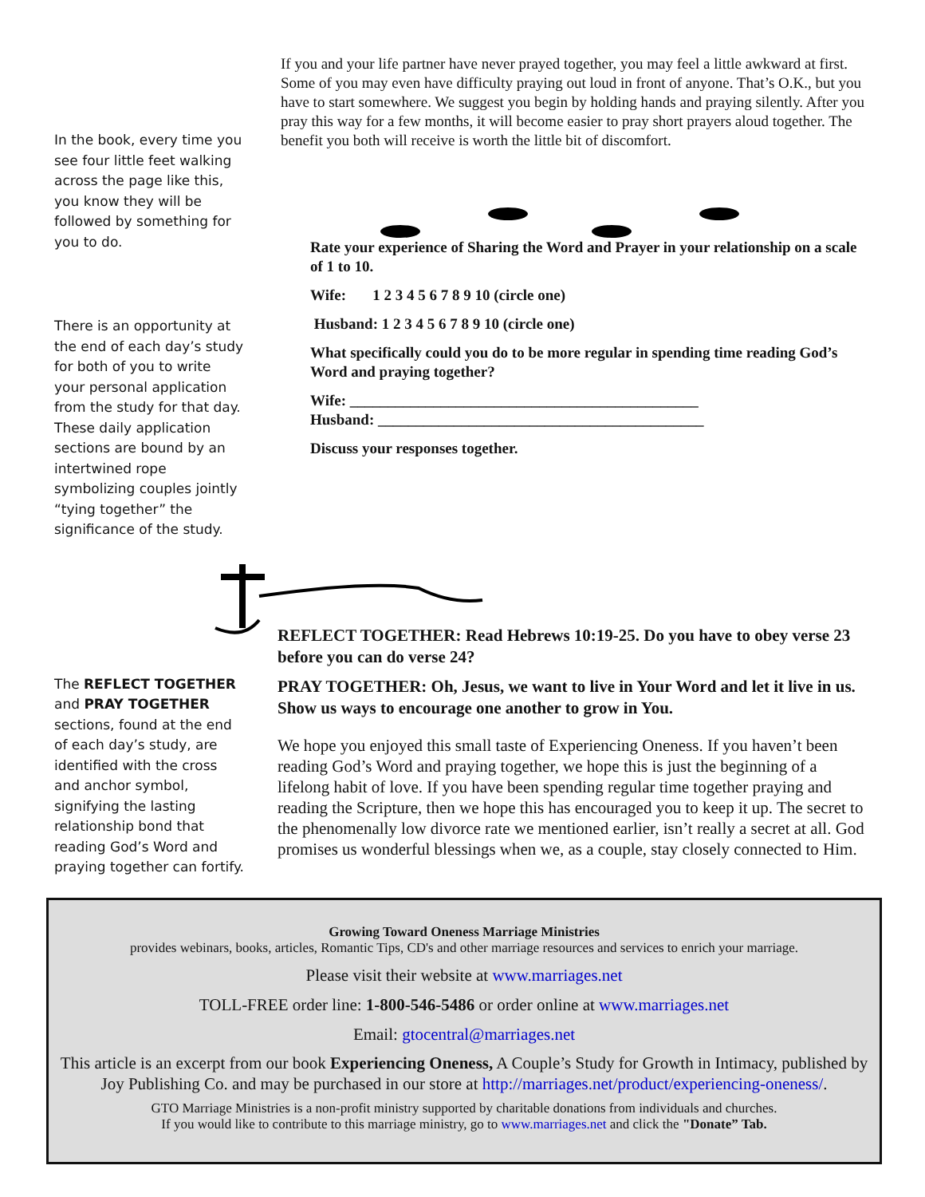In the book, every time you see four little feet walking across the page like this, you know they will be followed by something for you to do.
There is an opportunity at the end of each day’s study for both of you to write your personal application from the study for that day. These daily application sections are bound by an intertwined rope symbolizing couples jointly “tying together” the significance of the study.
If you and your life partner have never prayed together, you may feel a little awkward at first. Some of you may even have difficulty praying out loud in front of anyone. That’s O.K., but you have to start somewhere. We suggest you begin by holding hands and praying silently. After you pray this way for a few months, it will become easier to pray short prayers aloud together. The benefit you both will receive is worth the little bit of discomfort.
Rate your experience of Sharing the Word and Prayer in your relationship on a scale of 1 to 10.
Wife: 1 2 3 4 5 6 7 8 9 10 (circle one)
Husband: 1 2 3 4 5 6 7 8 9 10 (circle one)
What specifically could you do to be more regular in spending time reading God’s Word and praying together?
Wife: ______________________________________________
Husband: ___________________________________________
Discuss your responses together.
The REFLECT TOGETHER and PRAY TOGETHER sections, found at the end of each day’s study, are identified with the cross and anchor symbol, signifying the lasting relationship bond that reading God’s Word and praying together can fortify.
REFLECT TOGETHER: Read Hebrews 10:19-25. Do you have to obey verse 23 before you can do verse 24?
PRAY TOGETHER: Oh, Jesus, we want to live in Your Word and let it live in us. Show us ways to encourage one another to grow in You.
We hope you enjoyed this small taste of Experiencing Oneness. If you haven’t been reading God’s Word and praying together, we hope this is just the beginning of a lifelong habit of love. If you have been spending regular time together praying and reading the Scripture, then we hope this has encouraged you to keep it up. The secret to the phenomenally low divorce rate we mentioned earlier, isn’t really a secret at all. God promises us wonderful blessings when we, as a couple, stay closely connected to Him.
Growing Toward Oneness Marriage Ministries
provides webinars, books, articles, Romantic Tips, CD's and other marriage resources and services to enrich your marriage.
Please visit their website at www.marriages.net
TOLL-FREE order line: 1-800-546-5486 or order online at www.marriages.net
Email: gtocentral@marriages.net
This article is an excerpt from our book Experiencing Oneness, A Couple’s Study for Growth in Intimacy, published by Joy Publishing Co. and may be purchased in our store at http://marriages.net/product/experiencing-oneness/.
GTO Marriage Ministries is a non-profit ministry supported by charitable donations from individuals and churches.
If you would like to contribute to this marriage ministry, go to www.marriages.net and click the "Donate” Tab.